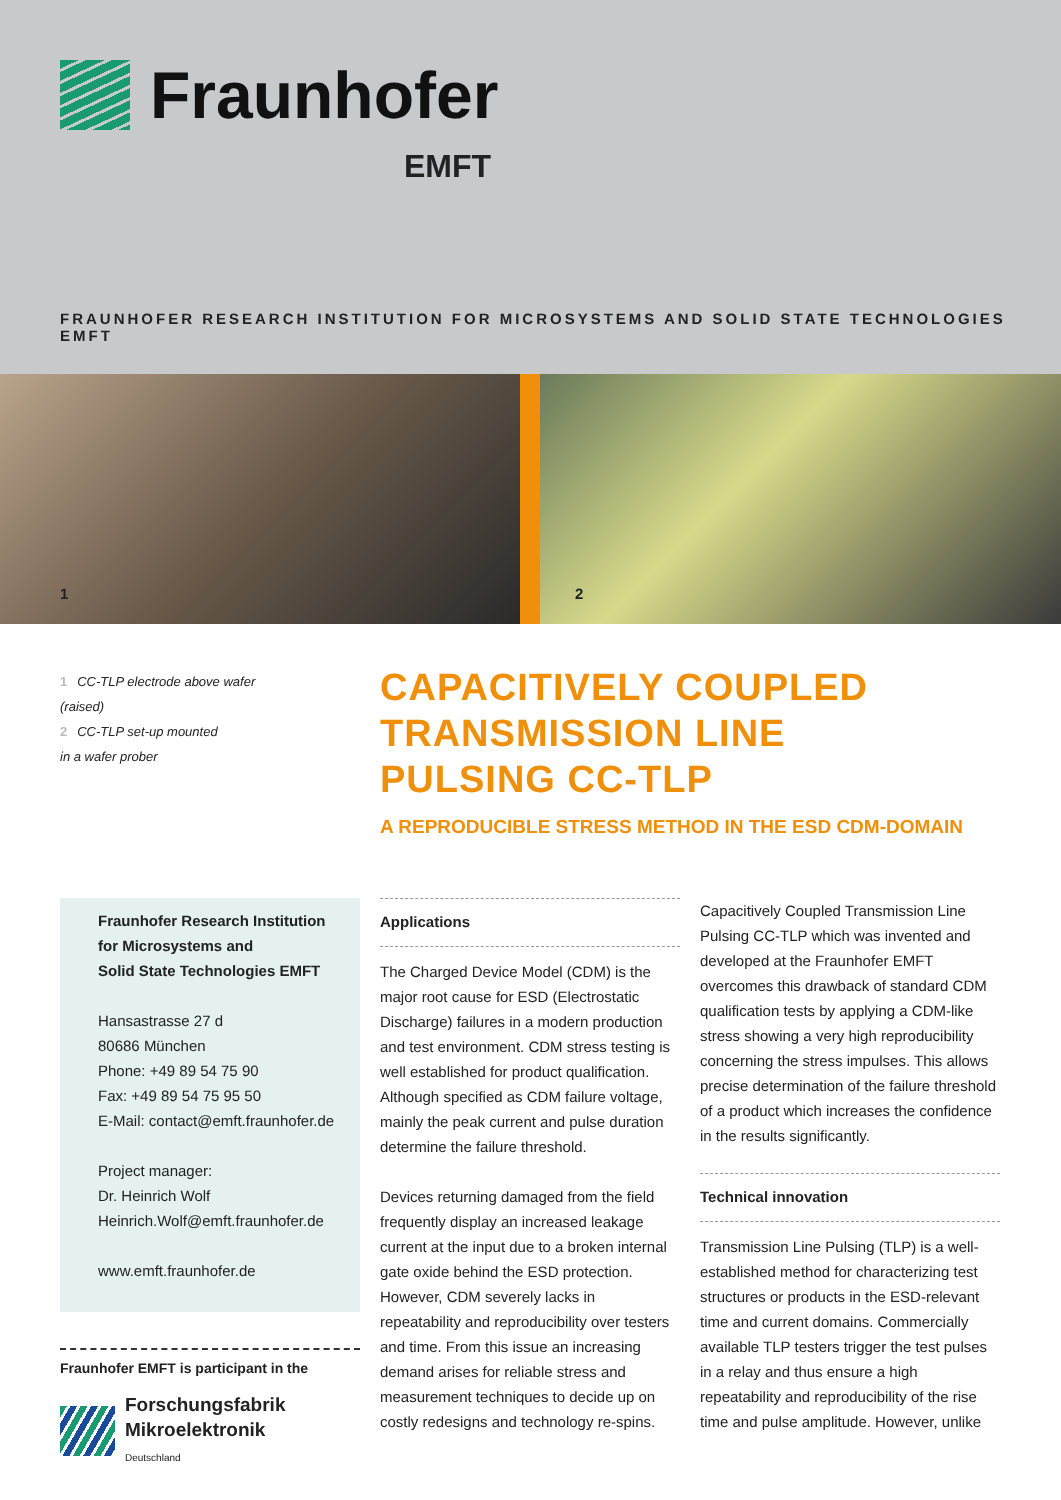Fraunhofer
EMFT
FRAUNHOFER RESEARCH INSTITUTION FOR MICROSYSTEMS AND SOLID STATE TECHNOLOGIES EMFT
1
2
1 CC-TLP electrode above wafer
(raised)
2 CC-TLP set-up mounted
in a wafer prober
CAPACITIVELY COUPLED
TRANSMISSION LINE
PULSING CC-TLP
A REPRODUCIBLE STRESS METHOD IN THE ESD CDM-DOMAIN
Fraunhofer Research Institution
for Microsystems and
Solid State Technologies EMFT
Hansastrasse 27 d
80686 München
Phone: +49 89 54 75 90
Fax: +49 89 54 75 95 50
E-Mail: contact@emft.fraunhofer.de
Project manager:
Dr. Heinrich Wolf
Heinrich.Wolf@emft.fraunhofer.de
www.emft.fraunhofer.de
Fraunhofer EMFT is participant in the
Forschungsfabrik
Mikroelektronik
Deutschland
Applications
The Charged Device Model (CDM) is the major root cause for ESD (Electrostatic Discharge) failures in a modern production and test environment. CDM stress testing is well established for product qualification. Although specified as CDM failure voltage, mainly the peak current and pulse duration determine the failure threshold.
Devices returning damaged from the field frequently display an increased leakage current at the input due to a broken internal gate oxide behind the ESD protection. However, CDM severely lacks in repeatability and reproducibility over testers and time. From this issue an increasing demand arises for reliable stress and measurement techniques to decide up on costly redesigns and technology re-spins.
Capacitively Coupled Transmission Line Pulsing CC-TLP which was invented and developed at the Fraunhofer EMFT overcomes this drawback of standard CDM qualification tests by applying a CDM-like stress showing a very high reproducibility concerning the stress impulses. This allows precise determination of the failure threshold of a product which increases the confidence in the results significantly.
Technical innovation
Transmission Line Pulsing (TLP) is a well-established method for characterizing test structures or products in the ESD-relevant time and current domains. Commercially available TLP testers trigger the test pulses in a relay and thus ensure a high repeatability and reproducibility of the rise time and pulse amplitude. However, unlike